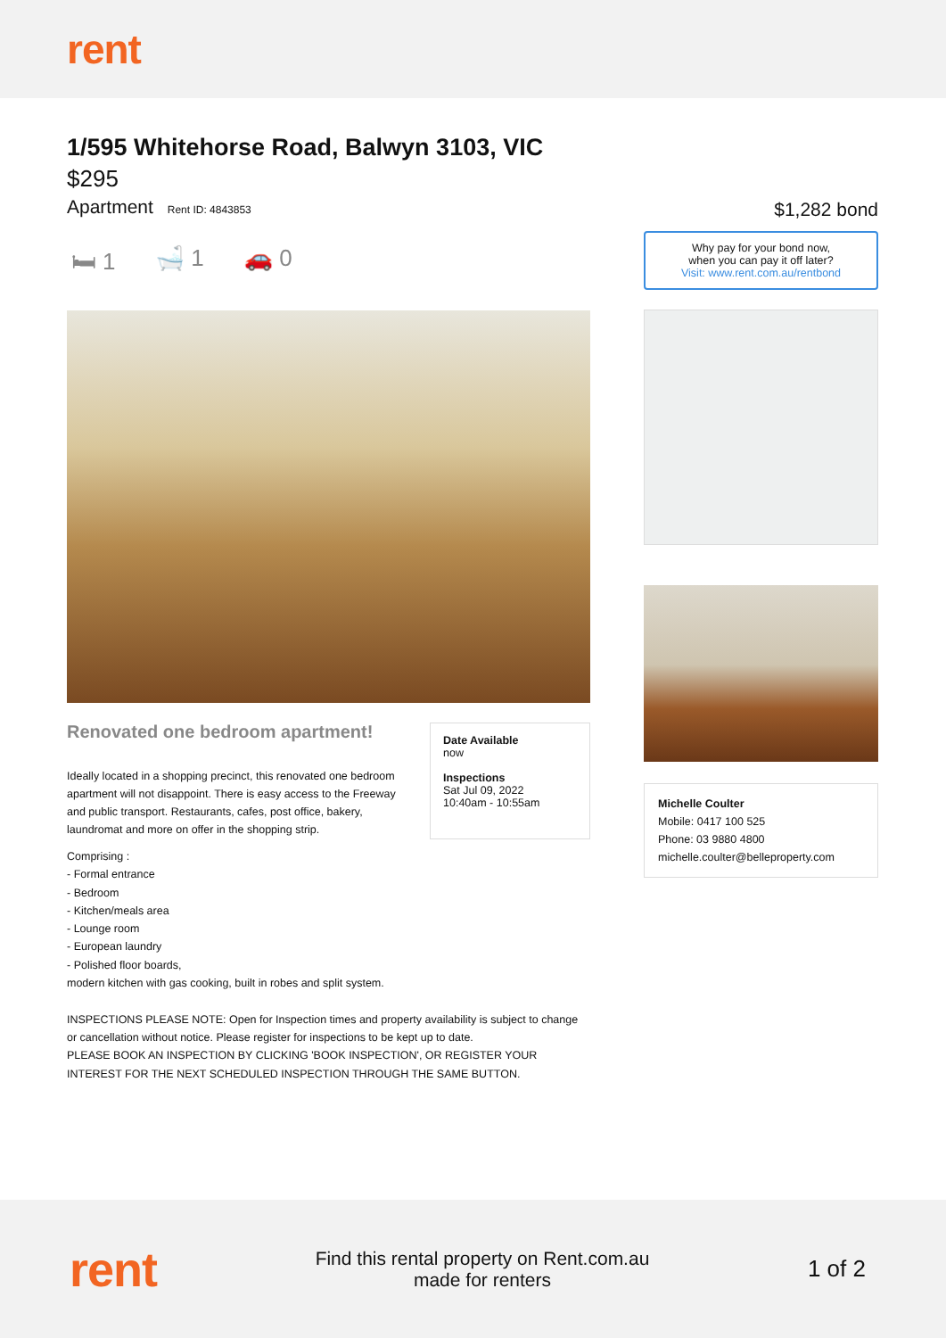rent
1/595 Whitehorse Road, Balwyn 3103, VIC
$295
Apartment Rent ID: 4843853
🛏 1 🛁 1 🚗 0
Renovated one bedroom apartment!
Ideally located in a shopping precinct, this renovated one bedroom apartment will not disappoint. There is easy access to the Freeway and public transport. Restaurants, cafes, post office, bakery, laundromat and more on offer in the shopping strip.
Date Available
now
Inspections
Sat Jul 09, 2022
10:40am - 10:55am
Comprising :
- Formal entrance
- Bedroom
- Kitchen/meals area
- Lounge room
- European laundry
- Polished floor boards,
modern kitchen with gas cooking, built in robes and split system.
INSPECTIONS PLEASE NOTE: Open for Inspection times and property availability is subject to change or cancellation without notice. Please register for inspections to be kept up to date.
PLEASE BOOK AN INSPECTION BY CLICKING 'BOOK INSPECTION', OR REGISTER YOUR INTEREST FOR THE NEXT SCHEDULED INSPECTION THROUGH THE SAME BUTTON.
$1,282 bond
Why pay for your bond now,
when you can pay it off later?
Visit: www.rent.com.au/rentbond
Michelle Coulter
Mobile: 0417 100 525
Phone: 03 9880 4800
michelle.coulter@belleproperty.com
rent
Find this rental property on Rent.com.au
made for renters
1 of 2